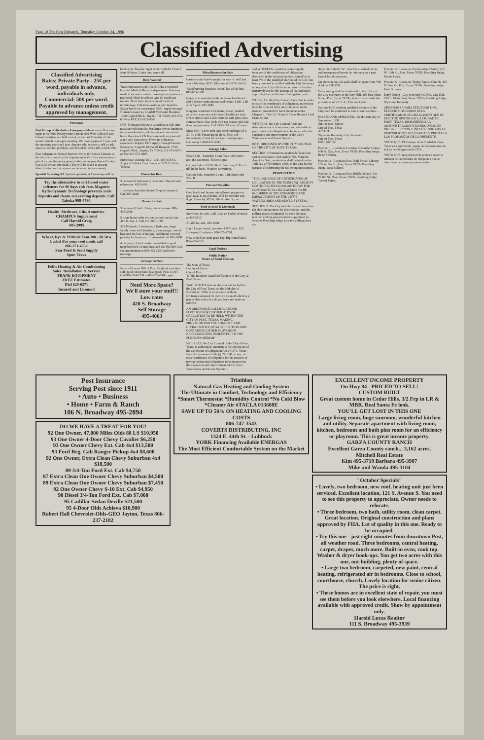Page 10 The Post Dispatch, Thursday, October 24, 1996
Classified Advertising
Classified Advertising
Rates: Private Party - 25¢ per word, payable in advance, individuals only.
Commercial: 50¢ per word. Payable in advance unless credit approved by management.
Personals
Post Group of Alcoholics Anonymous Meets every Thursday night at the First Presbyterian Church, 901 West 10th at 8 p.m. Closed meetings are held except on the last Thursday of the month, which is an open meeting. We have supper at 7 p.m. and the speaking starts at 8 p.m. Anyone who wishes to talk or ask about an alcohol problem, call 495-4152, 495-4185 or 629-4393.
Post Independent School District invites the Senior Citizens of the district to come by the Superintendent's office and receive a gift of a complimentary general admissions pass that will admit you to all school functions. (You will be asked to present identification so that a pass can be issued in your name).
Spanish Speaking AA Spanish speaking AA meetings will be
Try the alternative to salt-based water softeners for 90 days risk free. Magneto Hydrodynamic Technology prevents scale deposits and cleans out existing deposits. Call Tahoka 998-4780.
Health, Medicare, Life, Annuities.
CHAMPUS Supplement
Call Harold Craig
495-2995
Wheat, Rye & Triticale Tam 200 - $8.50 a bushel For your seed needs call
806-271-4532
Star Feed & Seed Supply
Spur, Texas
Follis Heating & Air Conditioning
Sales, Installation & Service
TRANE EQUIPMENT
FREE Estimates
Dial 628-6371
Insured and Licensed
held every Tuesday night at the Catholic Church from 8-9 p.m. Come one, come all.
Help Wanted
Transcriptionist/Coder for JCAHO accredited hospital Medical Records department. Previous medical records or other transcription experience preferred. Must be able to type 60 words per minute. Must have knowledge of medical terminology. Full-time position with benefits. Salary based on experience. EOE. Apply through Human Resources, Cogdell Memorial Hospital, 1700 Cogdell Blvd., Snyder, TX 79549, 915-573-6374 or FAX 915-573-9667.
LVN, Utilization Review Coordinator, full-time position with benefits. Performs review functions on a pre-admission, admission and concurrent basis. Requires LVN licensure and two years of acute care experience. Previous utilization experience helpful. EOE Apply through Human Resources, Cogdell Memorial Hospital, 1700 Cogdell Blvd., Snyder, Tx 79549, 915-573-6374 or fax: 915-573-9667.
Immediate opening for 2 - 3-11 shift CNA's. Apply at Tahoka Care Center at 1829 S. 7th in Tahoka.
Homes for Rent
3 bedroom/2 bath newly decorated. Deposit and references. 495-2443.
1 bedroom furnished house. Deposit required. Call 495-2188.
Homes for Sale
3 bedroom/2 bath. 2 lots, lots of storage. 806-495-2396
5 room house with two car carport on two lots. 416 N. Ave. I. Call 817-265-1419.
301 Mohawk. 3 bedroom, 2 bathroom, large family room with fireplace, 2 car garage, central heat and air, lots of storage. Additional covered parking for boats, etc. If interested call 495-2468.
4 bedroom, 2 bath newly remodeled in good neighborhood. Central heat and air. $50,000. Call for appointment at 806-495-2337 and leave message.
Acreage for Sale
Farm - 85 acres NW of Post. Dryland, excellent soil, good cotton base, lays good. Poss 1/1/97. Call 806-794-7330 or 806-266-5103, agts.
Need More Space?
We'll store your stuff!!
Low rates
420 S. Broadway
Self Storage
495-4063
Miscellaneous for Sale
Custom made bar-b-que pit for sale - it will last you a life-time, $125. May see at 916 W. 6th St.
Wood burning fireplace insert. Top of the line. 817-655-3506.
Queen size waterbed with bookcase headboard and 6 drawer underdresser and heater, $100. Call after 5 p.m. 495-3846.
Kingsize waterbed with frame, heater, padded rails with very nice solid wood headboard with etched mirror and 2 side cabinets with glass door compartment. Also desk with top drawer and side door compartment. Call 495-4154 after 12 noon.
Must Sell!! 3 new arch type steel buildings 25 x 30, 30 x 58. Financing in place. Must sell immediately. Great for backyard and garages. Call today 1-800-527-4044.
Garage Sales
Estate Sale - Saturday 8 a.m. West 10th street past the pavement. Follow signs.
Carport Sale - 516 W 5th St. Saturday, 8:30 a.m. til? In the back. Weather permitting.
Carport Sale. Saturday 9 a.m., 11th Street and Ave. K.
Pets and Supplies
Cute black and brown mixed breed puppies to give away to good home. Will be medium size dogs. Come by 505 W. 7th St. after 5 p.m.
Feed & Seed & Livestock
Straw hay for sale. Call Chad or Ysabel Overton at 495-3513.
Alfalfa for sale. 495-2290.
Hay - Large, round, premium CRP bales. $35. Hickman, Crosbyton. 806-675-2798.
New crop Blue stem grass hay. Big round bales. 806-495-2616.
Legal Notices
Public Notice
Notice of Bond Election
The State of Texas
County of Garza
City of Post
To The Resident Qualified Electors of the City of Post, Texas:
TAKE NOTICE that an election will be held in the City of Post, Texas, on the 16th day of November, 1996, in accordance with an Ordinance adopted by the City Council which is a part of this notice for all purposes and reads as follows:
AN ORDINANCE CALLING A BOND ELECTION FOR CERTIFICATES OF OBLIGATION TO BE HELD WITHIN THE CITY OF POST, TEXAS, MAKING PROVISION FOR THE CONDUCT AND GIVING NOTICE OF SAID ELECTION AND CONTAINING OTHER PROVISIONS NECESSARY AND INCIDENTAL TO THE PURPOSES HEREOF
WHEREAS, the City Council of the City of Post, Texas, is authorized, pursuant to the provisions of the Certificate of Obligation Act of 1971, Texas Local Government Code §§ 271.041, et seq., to issue certificates of obligation for the purpose of paying contractual obligations to be incurred in the expansion and improvement of the City's Waterworks and Sewer System...
and WHEREAS, a petition protesting the issuance of the certificates of obligation described in the aforesaid notice, signed by at least 5% of the qualified electors of the City, has been presented to or filed with the City Secretary or any other City official on or prior to the date tentatively set for the passage of the ordinance approving the certificates of obligation; and
WHEREAS, this City Council finds that in order to issue the certificates of obligation, an election must be ordered, held, and conducted in the manner provided for bond elections under Chapter 1, Title 22, Vernon's Texas Revised Civil Statutes; and
WHEREAS, the City Council finds and determines that it is necessary and advisable to pay contractual obligations to be incurred in the expansion and improvement of the City's Waterworks and Sewer System...
BE IT ORDAINED BY THE CITY COUNCIL OF THE CITY OF POST, TEXAS:
SECTION 1: Pursuant to applicable Texas law and in accordance with Article 704, Vernon's Ann. Civ. Stat., an election shall be held on the 16th day of November, 1996, in the City for the purpose of submitting the following proposition...
PROPOSITION
"THE ISSUANCE OF CERTIFICATES OF OBLIGATION IN THE PRINCIPAL AMOUNT NOT TO EXCEED $2,500,000 TO PAY FOR CONTRACTUAL OBLIGATIONS TO BE INCURRED IN THE EXPANSION AND IMPROVEMENT OF THE CITY'S WATERWORKS AND SEWER SYSTEM..."
SECTION 3: The City shall be divided in to five (5) election precincts for this election, and the polling places designated for each election precinct and the persons hereby appointed to serve as Presiding Judge for each polling place are
shown in Exhibit "A", which is attached hereto and incorporated herein by reference as a part hereof for all purposes.
On election day, the polls shall be open from 7:00 A.M. to 7:00 P.M.
Early voting shall be conducted in the office of the City Secretary at the City Hall, 105 East Main Street, Post, Texas 79356, in accordance with the provisions of V.T.C.A., Election Code.
Section 4: All resident qualified electors of the City shall be permitted to vote at said election...
PASSED AND APPROVED, this the 10th day of September, 1996.
Jim Jackson, Mayor
City of Post, Texas
ATTEST:
Wyvonne Kennedy, City Secretary
City of Post, Texas
EXHIBIT "A"
Precinct 1 - Location: Lorenzo Alexander Center, 630 W. Oak, Post, Texas 79356, Presiding Judge, Betty Striblen.
Precinct 2 - Location: Post High School Library, 205 W. 6th St., Post, Texas 79356, Presiding Judge, Jana Bullard.
Precinct 3 - Location: Post Middle School, 401 W. 8th St., Post, Texas 79356, Presiding Judge, Trevah Yarbro.
Precinct 4 - Location: Presbyterian Church, 910 W. 10th St., Post, Texas 79356, Presiding Judge, Donna Craig.
Precinct 5 - Location: Trinity Baptist Church, 415 N. Ave. O., Post, Texas 79356, Presiding Judge, Paul D. Jones.
Early Voting - City Secretary's Office, City Hall, 105 E. Main, Post, Texas 79356, Presiding Judge, Wyvonne Kennedy.
ORDENANZA PARA EFECTUAR UNA ELECCION DE BONOS PARA CERTIFICADOS DE OBLIGACION QUE SE EFECTUE DENTRO DE LA CIUDAD DE POST, TEXAS, DISPONIENDO LA ADMINISTRACION Y DANDO AVISO DE DICHA ELECCION E INCLUYENDO OTRAS DISPOSICIONES NECESARIAS Y PROPIAS A LOS PROPOSITOS DE LO PRESENTE.
VISTO QUE, El Consejo de la Ciudad de Post, Texas esta authrizado, segun las disposiciones de la Ley de Obligacion de 1971...
VISTO QUE, una peticion de protesta sobre la emision de certificados de obligacion que se describe en el aviso ya mencionado...
Post Insurance
Serving Post since 1911
• Auto • Business
• Home • Farm & Ranch
106 N. Broadway 495-2894
DO WE HAVE A TREAT FOR YOU!
92 One Owner, 47,000 Miles Olds 88 LS $10,950
93 One Owner 4-Door Chevy Cavalier $6,250
93 One Owner Chevy Ext. Cab 4x4 $13,500
93 Ford Reg. Cab Ranger Pickup 4x4 $8,600
92 One Owner, Extra Clean Chevy Suburban 4x4 $18,500
89 3/4-Ton Ford Ext. Cab $4,750
87 Extra Clean One Owner Chevy Suburban $4,500
89 Extra Clean One Owner Chevy Suburban $7,450
92 One Owner Chevy S-10 Ext. Cab $4,950
90 Diesel 3/4-Ton Ford Ext. Cab $7,000
95 Cadillac Sedan Deville $21,500
95 4-Door Olds Achieva $10,900
Robert Hall Chevrolet-Olds-GEO Jayton, Texas 806-237-2182
Triathlon
Natural Gas Heating and Cooling System
The Ultimate in Comfort, Technology and Efficiency
*Smart Thermostat *Humidity Control *No Cold Blow *Cleaner Air #TACLA 013608E
SAVE UP TO 50% ON HEATING AND COOLING COSTS
806-747-3543
COVERTS DISTRIBUTING, INC
1324 E. 44th St. - Lubbock
YORK Financing Available ENERGAS
The Most Efficient Comfortable System on the Market
EXCELLENT INCOME PROPERTY
On Hwy 84 - PRICED TO SELL!
CUSTOM BUILT
Great custom home in Cedar Hills. 3/2 Frp in LR & MBR. Real Santa Fe look.
YOU'LL GET LOST IN THIS ONE
Large living room, huge sunroom, wonderful kitchen and utility. Separate apartment with living room, kitchen, bedroom and bath plus room for an efficiency or playroom. This is great income property.
GARZA COUNTY RANCH
Excellent Garza County ranch... 3,162 acres.
Mitchell Real Estate
Kim 495-3719 Barbara 495-3987
Mike and Wanda 495-3104
"October Specials"
• Lovely, two bedroom, new roof, heating unit just been serviced. Excellent location, 121 S. Avenue S. You need to see this property to appreciate. Owner needs to relocate.
• Three bedroom, two bath, utility room, clean carpet. Great location. Original construction and plans approved by FHA. Lot of quality in this one. Ready to be occupied.
• Try this one - just eight minutes from downtown Post, all weather road. Three bedrooms, central heating, carpet, drapes, much more. Built-in oven, cook top. Washer & dryer hook-ups. You get two acres with this one, out-building, plenty of space.
• Large two bedroom, carpeted, new paint, central heating, refrigerated air in bedrooms. Close to school, courthouse, church. Lovely location for senior citizen. The price is right.
• These homes are in excellent state of repair, you must see them before you look elsewhere. Local financing available with approved credit. Show by appointment only.
Harold Lucas Realtor
111 S. Broadway 495-3939